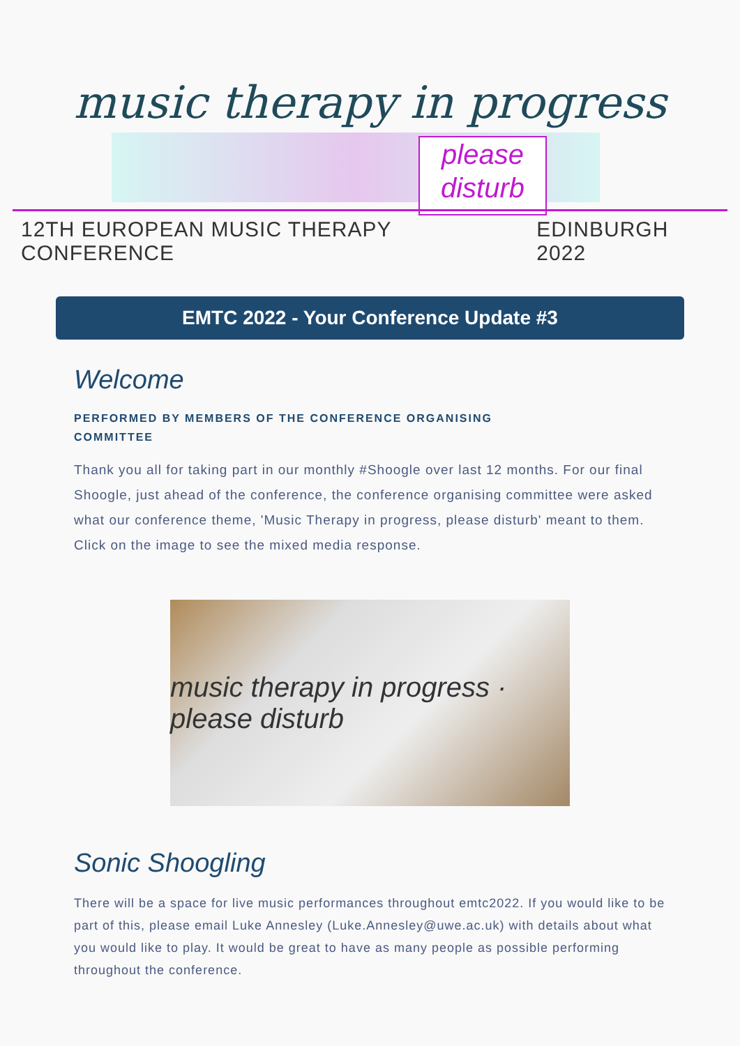music therapy in progress
please
disturb
12TH EUROPEAN MUSIC THERAPY CONFERENCE EDINBURGH 2022
EMTC 2022 - Your Conference Update #3
Welcome
PERFORMED BY MEMBERS OF THE CONFERENCE ORGANISING COMMITTEE
Thank you all for taking part in our monthly #Shoogle over last 12 months. For our final Shoogle, just ahead of the conference, the conference organising committee were asked what our conference theme, 'Music Therapy in progress, please disturb' meant to them. Click on the image to see the mixed media response.
music therapy in progress · please disturb
Sonic Shoogling
There will be a space for live music performances throughout emtc2022. If you would like to be part of this, please email Luke Annesley (Luke.Annesley@uwe.ac.uk) with details about what you would like to play. It would be great to have as many people as possible performing throughout the conference.